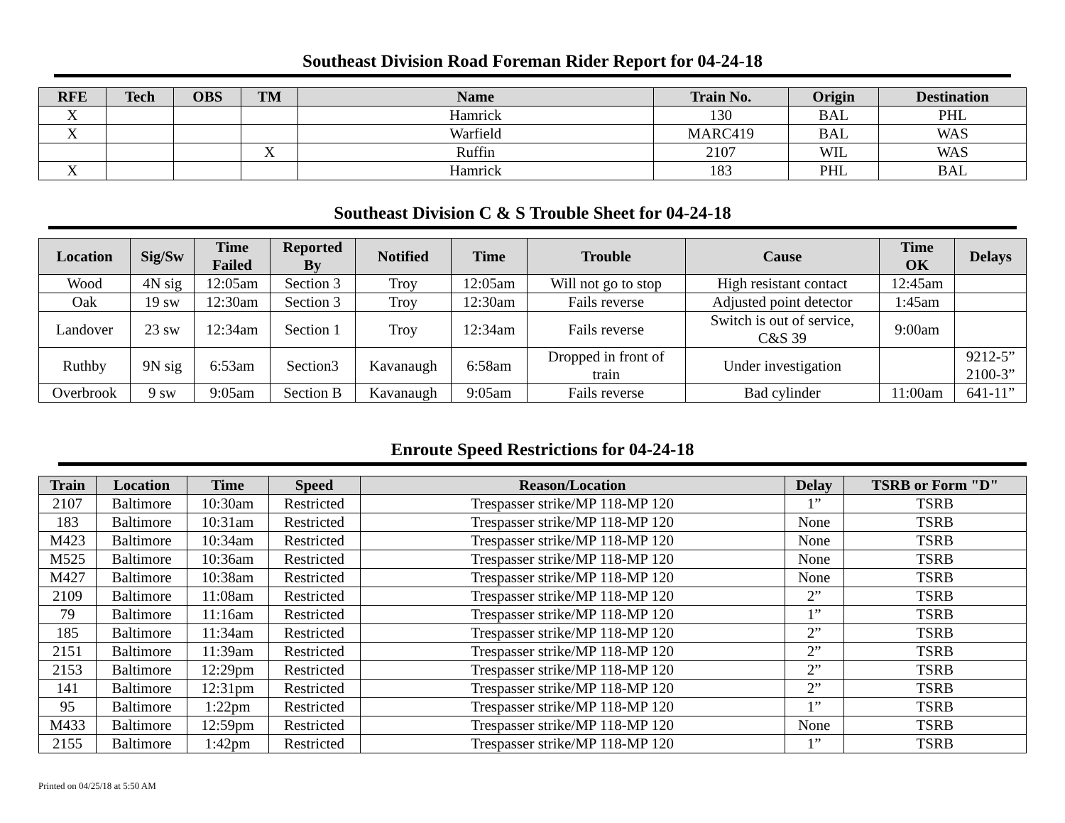Southeast Division Road Foreman Rider Report for 04-24-18
| RFE | Tech | OBS | TM | Name | Train No. | Origin | Destination |
| --- | --- | --- | --- | --- | --- | --- | --- |
| X | | | | Hamrick | 130 | BAL | PHL |
| X | | | | Warfield | MARC419 | BAL | WAS |
| | | | X | Ruffin | 2107 | WIL | WAS |
| X | | | | Hamrick | 183 | PHL | BAL |
Southeast Division C & S Trouble Sheet for 04-24-18
| Location | Sig/Sw | Time Failed | Reported By | Notified | Time | Trouble | Cause | Time OK | Delays |
| --- | --- | --- | --- | --- | --- | --- | --- | --- | --- |
| Wood | 4N sig | 12:05am | Section 3 | Troy | 12:05am | Will not go to stop | High resistant contact | 12:45am | |
| Oak | 19 sw | 12:30am | Section 3 | Troy | 12:30am | Fails reverse | Adjusted point detector | 1:45am | |
| Landover | 23 sw | 12:34am | Section 1 | Troy | 12:34am | Fails reverse | Switch is out of service, C&S 39 | 9:00am | |
| Ruthby | 9N sig | 6:53am | Section3 | Kavanaugh | 6:58am | Dropped in front of train | Under investigation | | 9212-5” 2100-3” |
| Overbrook | 9 sw | 9:05am | Section B | Kavanaugh | 9:05am | Fails reverse | Bad cylinder | 11:00am | 641-11” |
Enroute Speed Restrictions for 04-24-18
| Train | Location | Time | Speed | Reason/Location | Delay | TSRB or Form "D" |
| --- | --- | --- | --- | --- | --- | --- |
| 2107 | Baltimore | 10:30am | Restricted | Trespasser strike/MP 118-MP 120 | 1” | TSRB |
| 183 | Baltimore | 10:31am | Restricted | Trespasser strike/MP 118-MP 120 | None | TSRB |
| M423 | Baltimore | 10:34am | Restricted | Trespasser strike/MP 118-MP 120 | None | TSRB |
| M525 | Baltimore | 10:36am | Restricted | Trespasser strike/MP 118-MP 120 | None | TSRB |
| M427 | Baltimore | 10:38am | Restricted | Trespasser strike/MP 118-MP 120 | None | TSRB |
| 2109 | Baltimore | 11:08am | Restricted | Trespasser strike/MP 118-MP 120 | 2” | TSRB |
| 79 | Baltimore | 11:16am | Restricted | Trespasser strike/MP 118-MP 120 | 1” | TSRB |
| 185 | Baltimore | 11:34am | Restricted | Trespasser strike/MP 118-MP 120 | 2” | TSRB |
| 2151 | Baltimore | 11:39am | Restricted | Trespasser strike/MP 118-MP 120 | 2” | TSRB |
| 2153 | Baltimore | 12:29pm | Restricted | Trespasser strike/MP 118-MP 120 | 2” | TSRB |
| 141 | Baltimore | 12:31pm | Restricted | Trespasser strike/MP 118-MP 120 | 2” | TSRB |
| 95 | Baltimore | 1:22pm | Restricted | Trespasser strike/MP 118-MP 120 | 1” | TSRB |
| M433 | Baltimore | 12:59pm | Restricted | Trespasser strike/MP 118-MP 120 | None | TSRB |
| 2155 | Baltimore | 1:42pm | Restricted | Trespasser strike/MP 118-MP 120 | 1” | TSRB |
Printed on 04/25/18 at 5:50 AM